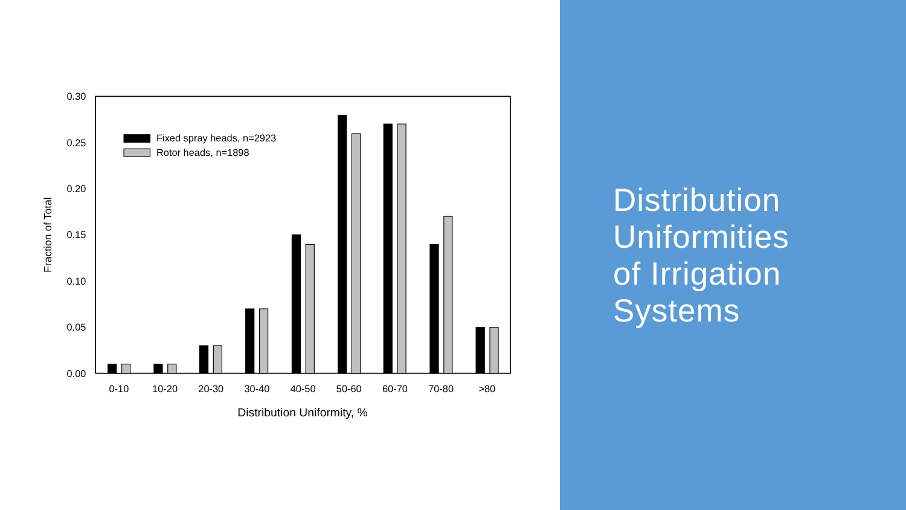0.30
0.25
0.20
0.15
0.10
0.05
0.00
Fraction of Total
Fixed spray heads, n=2923
Rotor heads, n=1898
0-10
10-20
20-30
30-40
40-50
50-60
60-70
70-80
>80
Distribution Uniformity, %
Distribution
Uniformities
of Irrigation
Systems